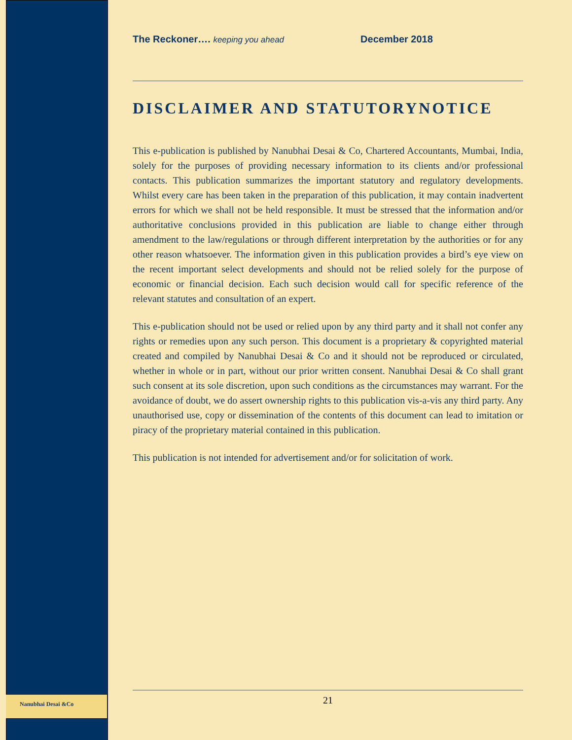Nanubhai Desai &Co
The Reckoner…. keeping you ahead December 2018
DISCLAIMER AND STATUTORYNOTICE
This e-publication is published by Nanubhai Desai & Co, Chartered Accountants, Mumbai, India, solely for the purposes of providing necessary information to its clients and/or professional contacts. This publication summarizes the important statutory and regulatory developments. Whilst every care has been taken in the preparation of this publication, it may contain inadvertent errors for which we shall not be held responsible. It must be stressed that the information and/or authoritative conclusions provided in this publication are liable to change either through amendment to the law/regulations or through different interpretation by the authorities or for any other reason whatsoever. The information given in this publication provides a bird’s eye view on the recent important select developments and should not be relied solely for the purpose of economic or financial decision. Each such decision would call for specific reference of the relevant statutes and consultation of an expert.
This e-publication should not be used or relied upon by any third party and it shall not confer any rights or remedies upon any such person. This document is a proprietary & copyrighted material created and compiled by Nanubhai Desai & Co and it should not be reproduced or circulated, whether in whole or in part, without our prior written consent. Nanubhai Desai & Co shall grant such consent at its sole discretion, upon such conditions as the circumstances may warrant. For the avoidance of doubt, we do assert ownership rights to this publication vis-a-vis any third party. Any unauthorised use, copy or dissemination of the contents of this document can lead to imitation or piracy of the proprietary material contained in this publication.
This publication is not intended for advertisement and/or for solicitation of work.
21